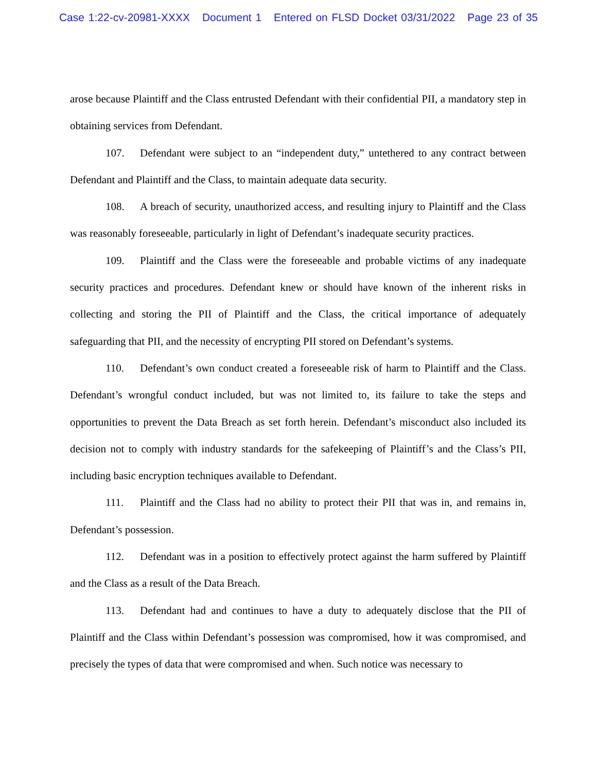Case 1:22-cv-20981-XXXX Document 1 Entered on FLSD Docket 03/31/2022 Page 23 of 35
arose because Plaintiff and the Class entrusted Defendant with their confidential PII, a mandatory step in obtaining services from Defendant.
107. Defendant were subject to an “independent duty,” untethered to any contract between Defendant and Plaintiff and the Class, to maintain adequate data security.
108. A breach of security, unauthorized access, and resulting injury to Plaintiff and the Class was reasonably foreseeable, particularly in light of Defendant’s inadequate security practices.
109. Plaintiff and the Class were the foreseeable and probable victims of any inadequate security practices and procedures. Defendant knew or should have known of the inherent risks in collecting and storing the PII of Plaintiff and the Class, the critical importance of adequately safeguarding that PII, and the necessity of encrypting PII stored on Defendant’s systems.
110. Defendant’s own conduct created a foreseeable risk of harm to Plaintiff and the Class. Defendant’s wrongful conduct included, but was not limited to, its failure to take the steps and opportunities to prevent the Data Breach as set forth herein. Defendant’s misconduct also included its decision not to comply with industry standards for the safekeeping of Plaintiff’s and the Class’s PII, including basic encryption techniques available to Defendant.
111. Plaintiff and the Class had no ability to protect their PII that was in, and remains in, Defendant’s possession.
112. Defendant was in a position to effectively protect against the harm suffered by Plaintiff and the Class as a result of the Data Breach.
113. Defendant had and continues to have a duty to adequately disclose that the PII of Plaintiff and the Class within Defendant’s possession was compromised, how it was compromised, and precisely the types of data that were compromised and when. Such notice was necessary to